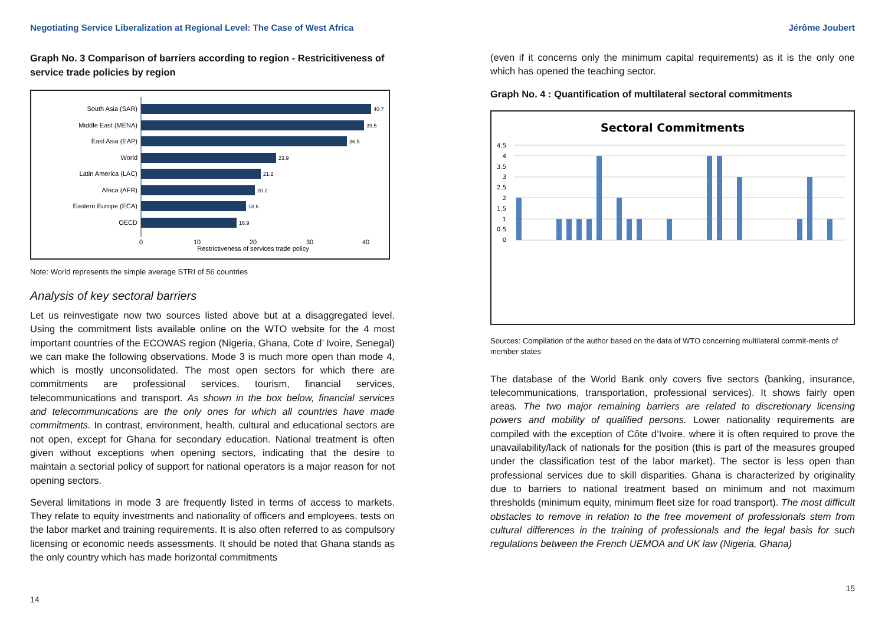Negotiating Service Liberalization at Regional Level: The Case of West Africa
Graph No. 3 Comparison of barriers according to region - Restricitiveness of service trade policies by region
South Asia (SAR)
Middle East (MENA)
East Asia (EAP)
World
Latin America (LAC)
Africa (AFR)
Eastern Europe (ECA)
OECD
40.7
39.5
36.5
23.9
21.2
20.2
18.6
16.9
0
10
20
30
40
Restrictiveness of services trade policy
Note: World represents the simple average STRI of 56 countries
Analysis of key sectoral barriers
Let us reinvestigate now two sources listed above but at a disaggregated level. Using the commitment lists available online on the WTO website for the 4 most important countries of the ECOWAS region (Nigeria, Ghana, Cote d’ Ivoire, Senegal) we can make the following observations. Mode 3 is much more open than mode 4, which is mostly unconsolidated. The most open sectors for which there are commitments are professional services, tourism, financial services, telecommunications and transport. As shown in the box below, financial services and telecommunications are the only ones for which all countries have made commitments. In contrast, environment, health, cultural and educational sectors are not open, except for Ghana for secondary education. National treatment is often given without exceptions when opening sectors, indicating that the desire to maintain a sectorial policy of support for national operators is a major reason for not opening sectors.
Several limitations in mode 3 are frequently listed in terms of access to markets. They relate to equity investments and nationality of officers and employees, tests on the labor market and training requirements. It is also often referred to as compulsory licensing or economic needs assessments. It should be noted that Ghana stands as the only country which has made horizontal commitments
14
Jérôme Joubert
(even if it concerns only the minimum capital requirements) as it is the only one which has opened the teaching sector.
Graph No. 4 : Quantification of multilateral sectoral commitments
Sectoral Commitments
4.5
4
3.5
3
2.5
2
1.5
1
0.5
0
Sources: Compilation of the author based on the data of WTO concerning multilateral commit-ments of member states
The database of the World Bank only covers five sectors (banking, insurance, telecommunications, transportation, professional services). It shows fairly open areas. The two major remaining barriers are related to discretionary licensing powers and mobility of qualified persons. Lower nationality requirements are compiled with the exception of Côte d’Ivoire, where it is often required to prove the unavailability/lack of nationals for the position (this is part of the measures grouped under the classification test of the labor market). The sector is less open than professional services due to skill disparities. Ghana is characterized by originality due to barriers to national treatment based on minimum and not maximum thresholds (minimum equity, minimum fleet size for road transport). The most difficult obstacles to remove in relation to the free movement of professionals stem from cultural differences in the training of professionals and the legal basis for such regulations between the French UEMOA and UK law (Nigeria, Ghana)
15